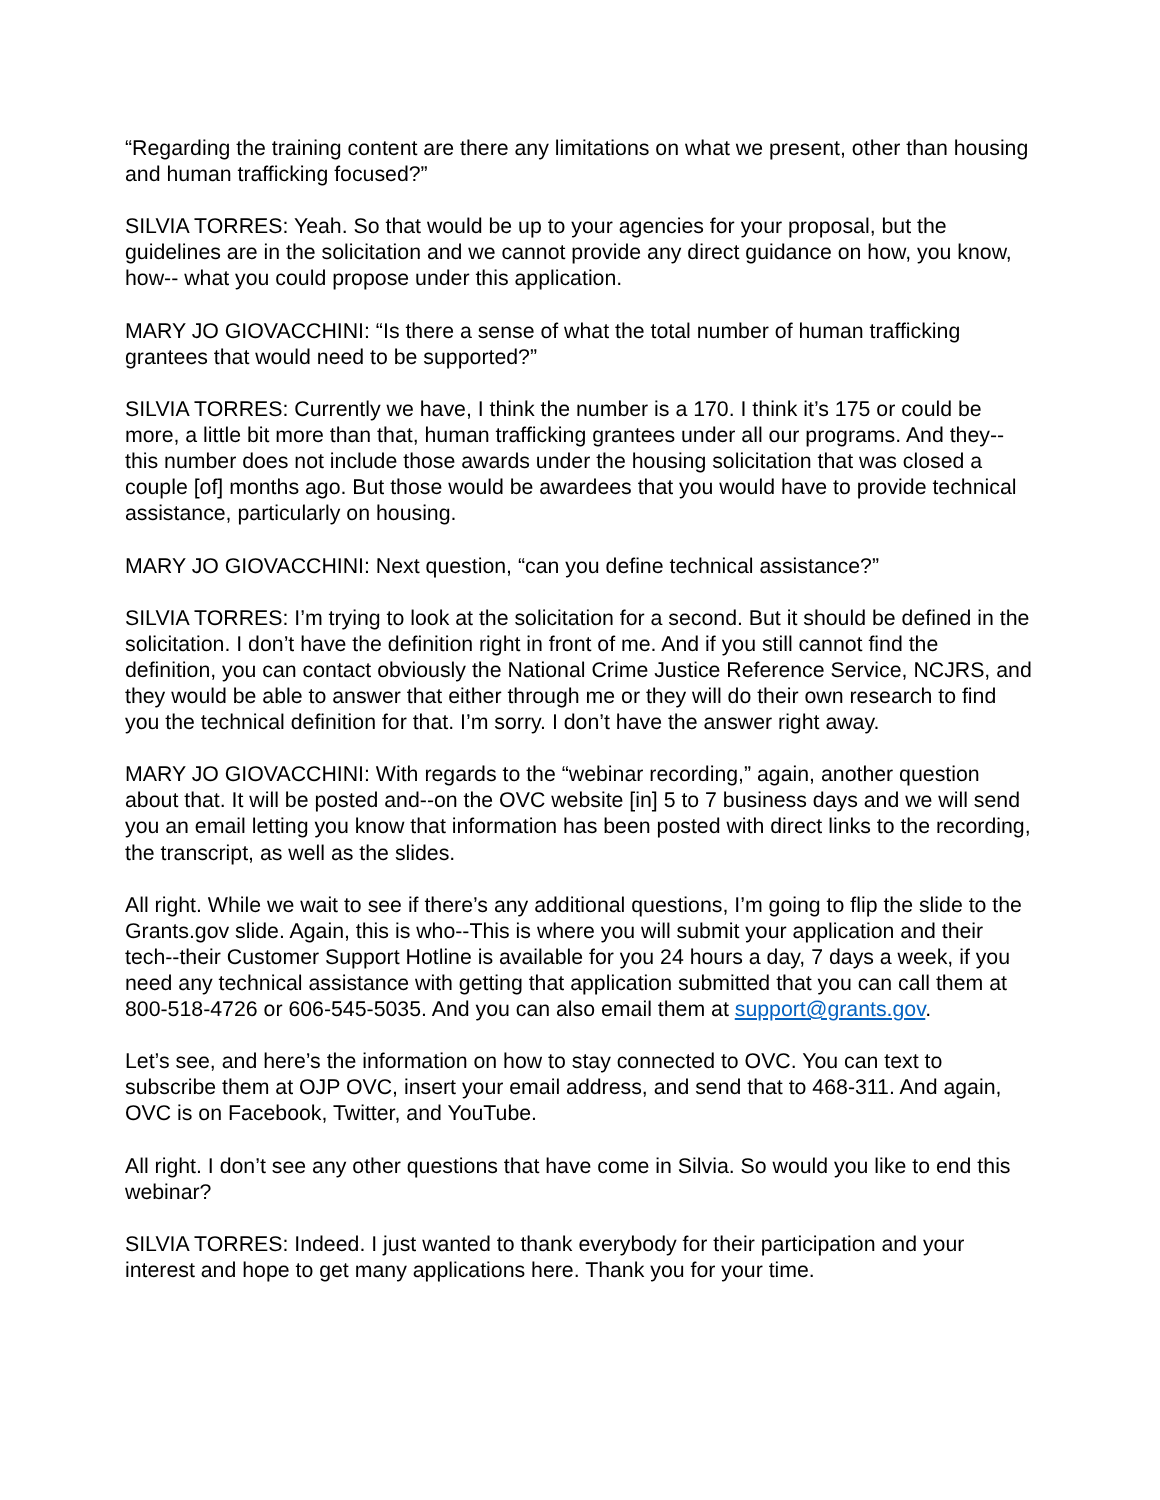“Regarding the training content are there any limitations on what we present, other than housing and human trafficking focused?”
SILVIA TORRES: Yeah. So that would be up to your agencies for your proposal, but the guidelines are in the solicitation and we cannot provide any direct guidance on how, you know, how-- what you could propose under this application.
MARY JO GIOVACCHINI: “Is there a sense of what the total number of human trafficking grantees that would need to be supported?”
SILVIA TORRES: Currently we have, I think the number is a 170. I think it’s 175 or could be more, a little bit more than that, human trafficking grantees under all our programs. And they--this number does not include those awards under the housing solicitation that was closed a couple [of] months ago. But those would be awardees that you would have to provide technical assistance, particularly on housing.
MARY JO GIOVACCHINI: Next question, “can you define technical assistance?”
SILVIA TORRES: I’m trying to look at the solicitation for a second. But it should be defined in the solicitation. I don’t have the definition right in front of me. And if you still cannot find the definition, you can contact obviously the National Crime Justice Reference Service, NCJRS, and they would be able to answer that either through me or they will do their own research to find you the technical definition for that. I’m sorry. I don’t have the answer right away.
MARY JO GIOVACCHINI: With regards to the “webinar recording,” again, another question about that. It will be posted and--on the OVC website [in] 5 to 7 business days and we will send you an email letting you know that information has been posted with direct links to the recording, the transcript, as well as the slides.
All right. While we wait to see if there’s any additional questions, I’m going to flip the slide to the Grants.gov slide. Again, this is who--This is where you will submit your application and their tech--their Customer Support Hotline is available for you 24 hours a day, 7 days a week, if you need any technical assistance with getting that application submitted that you can call them at 800-518-4726 or 606-545-5035. And you can also email them at support@grants.gov.
Let’s see, and here’s the information on how to stay connected to OVC. You can text to subscribe them at OJP OVC, insert your email address, and send that to 468-311. And again, OVC is on Facebook, Twitter, and YouTube.
All right. I don’t see any other questions that have come in Silvia. So would you like to end this webinar?
SILVIA TORRES: Indeed. I just wanted to thank everybody for their participation and your interest and hope to get many applications here. Thank you for your time.